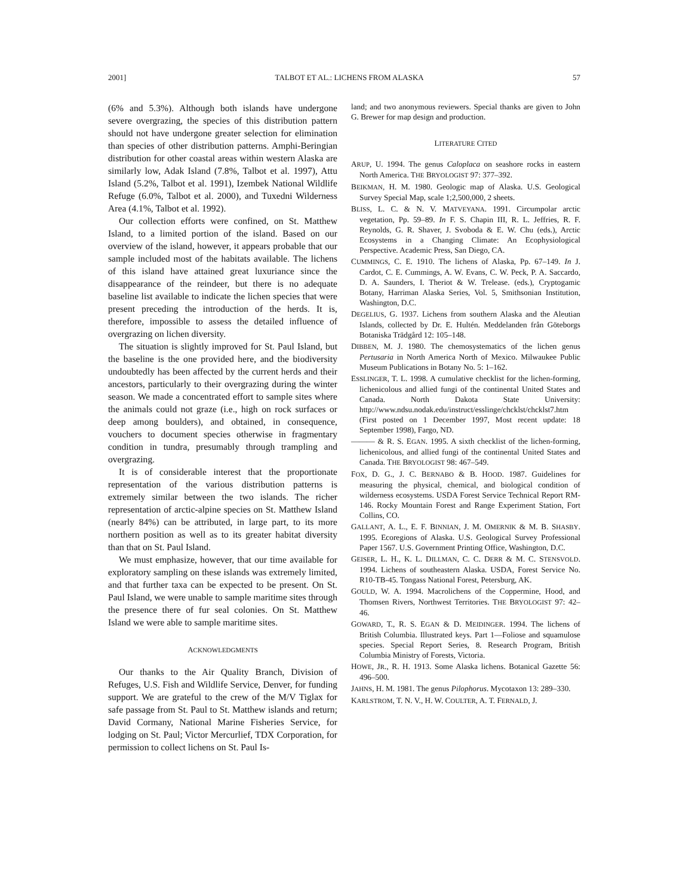2001] TALBOT ET AL.: LICHENS FROM ALASKA 57
(6% and 5.3%). Although both islands have undergone severe overgrazing, the species of this distribution pattern should not have undergone greater selection for elimination than species of other distribution patterns. Amphi-Beringian distribution for other coastal areas within western Alaska are similarly low, Adak Island (7.8%, Talbot et al. 1997), Attu Island (5.2%, Talbot et al. 1991), Izembek National Wildlife Refuge (6.0%, Talbot et al. 2000), and Tuxedni Wilderness Area (4.1%, Talbot et al. 1992).
Our collection efforts were confined, on St. Matthew Island, to a limited portion of the island. Based on our overview of the island, however, it appears probable that our sample included most of the habitats available. The lichens of this island have attained great luxuriance since the disappearance of the reindeer, but there is no adequate baseline list available to indicate the lichen species that were present preceding the introduction of the herds. It is, therefore, impossible to assess the detailed influence of overgrazing on lichen diversity.
The situation is slightly improved for St. Paul Island, but the baseline is the one provided here, and the biodiversity undoubtedly has been affected by the current herds and their ancestors, particularly to their overgrazing during the winter season. We made a concentrated effort to sample sites where the animals could not graze (i.e., high on rock surfaces or deep among boulders), and obtained, in consequence, vouchers to document species otherwise in fragmentary condition in tundra, presumably through trampling and overgrazing.
It is of considerable interest that the proportionate representation of the various distribution patterns is extremely similar between the two islands. The richer representation of arctic-alpine species on St. Matthew Island (nearly 84%) can be attributed, in large part, to its more northern position as well as to its greater habitat diversity than that on St. Paul Island.
We must emphasize, however, that our time available for exploratory sampling on these islands was extremely limited, and that further taxa can be expected to be present. On St. Paul Island, we were unable to sample maritime sites through the presence there of fur seal colonies. On St. Matthew Island we were able to sample maritime sites.
ACKNOWLEDGMENTS
Our thanks to the Air Quality Branch, Division of Refuges, U.S. Fish and Wildlife Service, Denver, for funding support. We are grateful to the crew of the M/V Tiglax for safe passage from St. Paul to St. Matthew islands and return; David Cormany, National Marine Fisheries Service, for lodging on St. Paul; Victor Mercurlief, TDX Corporation, for permission to collect lichens on St. Paul Is-
land; and two anonymous reviewers. Special thanks are given to John G. Brewer for map design and production.
LITERATURE CITED
ARUP, U. 1994. The genus Caloplaca on seashore rocks in eastern North America. THE BRYOLOGIST 97: 377–392.
BEIKMAN, H. M. 1980. Geologic map of Alaska. U.S. Geological Survey Special Map, scale 1;2,500,000, 2 sheets.
BLISS, L. C. & N. V. MATVEYANA. 1991. Circumpolar arctic vegetation, Pp. 59–89. In F. S. Chapin III, R. L. Jeffries, R. F. Reynolds, G. R. Shaver, J. Svoboda & E. W. Chu (eds.), Arctic Ecosystems in a Changing Climate: An Ecophysiological Perspective. Academic Press, San Diego, CA.
CUMMINGS, C. E. 1910. The lichens of Alaska, Pp. 67–149. In J. Cardot, C. E. Cummings, A. W. Evans, C. W. Peck, P. A. Saccardo, D. A. Saunders, I. Theriot & W. Trelease. (eds.), Cryptogamic Botany, Harriman Alaska Series, Vol. 5, Smithsonian Institution, Washington, D.C.
DEGELIUS, G. 1937. Lichens from southern Alaska and the Aleutian Islands, collected by Dr. E. Hultén. Meddelanden från Göteborgs Botaniska Trädgård 12: 105–148.
DIBBEN, M. J. 1980. The chemosystematics of the lichen genus Pertusaria in North America North of Mexico. Milwaukee Public Museum Publications in Botany No. 5: 1–162.
ESSLINGER, T. L. 1998. A cumulative checklist for the lichen-forming, lichenicolous and allied fungi of the continental United States and Canada. North Dakota State University: http://www.ndsu.nodak.edu/instruct/esslinge/chcklst/chcklst7.htm (First posted on 1 December 1997, Most recent update: 18 September 1998), Fargo, ND.
——— & R. S. EGAN. 1995. A sixth checklist of the lichen-forming, lichenicolous, and allied fungi of the continental United States and Canada. THE BRYOLOGIST 98: 467–549.
FOX, D. G., J. C. BERNABO & B. HOOD. 1987. Guidelines for measuring the physical, chemical, and biological condition of wilderness ecosystems. USDA Forest Service Technical Report RM-146. Rocky Mountain Forest and Range Experiment Station, Fort Collins, CO.
GALLANT, A. L., E. F. BINNIAN, J. M. OMERNIK & M. B. SHASBY. 1995. Ecoregions of Alaska. U.S. Geological Survey Professional Paper 1567. U.S. Government Printing Office, Washington, D.C.
GEISER, L. H., K. L. DILLMAN, C. C. DERR & M. C. STENSVOLD. 1994. Lichens of southeastern Alaska. USDA, Forest Service No. R10-TB-45. Tongass National Forest, Petersburg, AK.
GOULD, W. A. 1994. Macrolichens of the Coppermine, Hood, and Thomsen Rivers, Northwest Territories. THE BRYOLOGIST 97: 42–46.
GOWARD, T., R. S. EGAN & D. MEIDINGER. 1994. The lichens of British Columbia. Illustrated keys. Part 1—Foliose and squamulose species. Special Report Series, 8. Research Program, British Columbia Ministry of Forests, Victoria.
HOWE, JR., R. H. 1913. Some Alaska lichens. Botanical Gazette 56: 496–500.
JAHNS, H. M. 1981. The genus Pilophorus. Mycotaxon 13: 289–330.
KARLSTROM, T. N. V., H. W. COULTER, A. T. FERNALD, J.